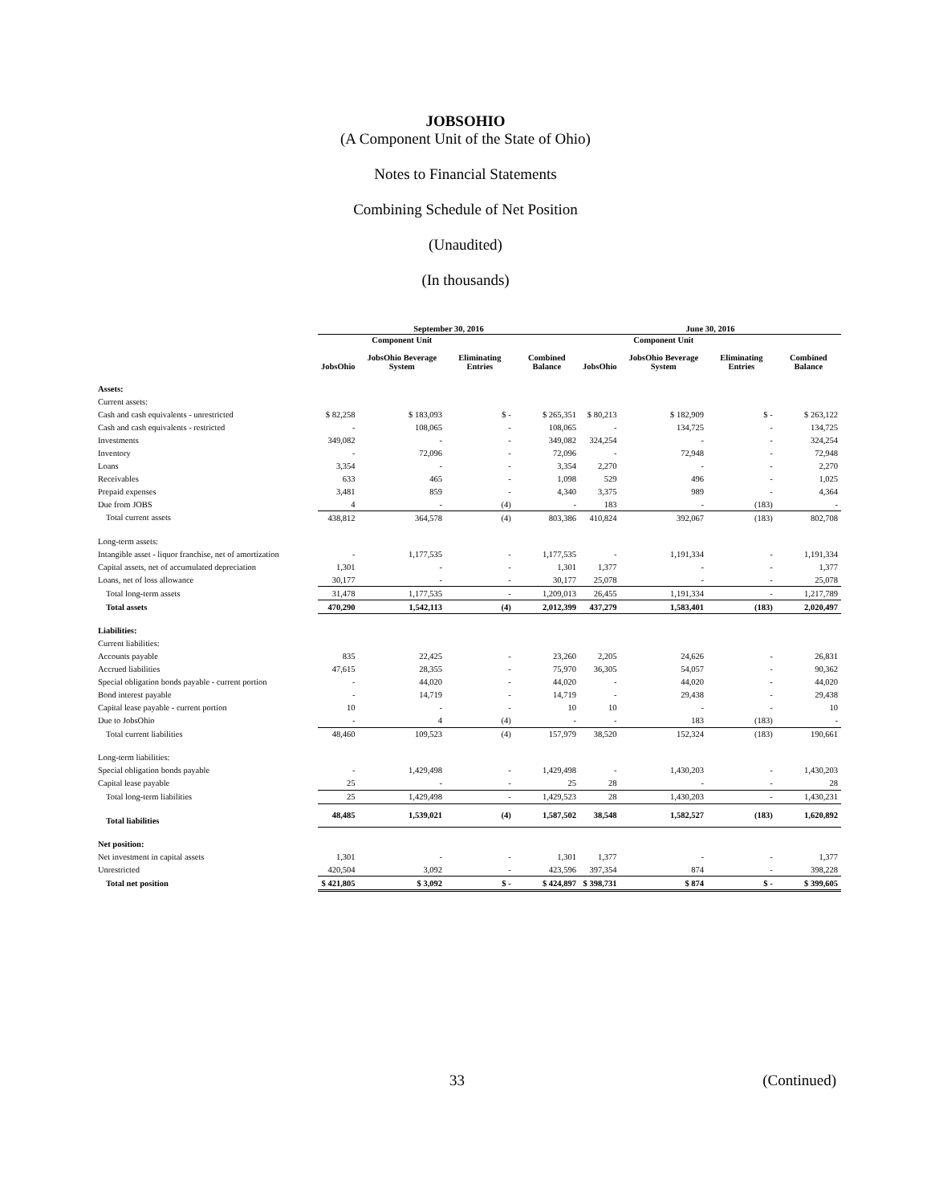JOBSOHIO
(A Component Unit of the State of Ohio)
Notes to Financial Statements
Combining Schedule of Net Position
(Unaudited)
(In thousands)
| | September 30, 2016 | | | | June 30, 2016 | | | |
| --- | --- | --- | --- | --- | --- | --- | --- | --- |
| | JobsOhio | Component Unit JobsOhio Beverage System | Eliminating Entries | Combined Balance | JobsOhio | Component Unit JobsOhio Beverage System | Eliminating Entries | Combined Balance |
| Assets: | | | | | | | | |
| Current assets: | | | | | | | | |
| Cash and cash equivalents - unrestricted | $ 82,258 | $ 183,093 | $ - | $ 265,351 | $ 80,213 | $ 182,909 | $ - | $ 263,122 |
| Cash and cash equivalents - restricted | - | 108,065 | - | 108,065 | - | 134,725 | - | 134,725 |
| Investments | 349,082 | - | - | 349,082 | 324,254 | - | - | 324,254 |
| Inventory | - | 72,096 | - | 72,096 | - | 72,948 | - | 72,948 |
| Loans | 3,354 | - | - | 3,354 | 2,270 | - | - | 2,270 |
| Receivables | 633 | 465 | - | 1,098 | 529 | 496 | - | 1,025 |
| Prepaid expenses | 3,481 | 859 | - | 4,340 | 3,375 | 989 | - | 4,364 |
| Due from JOBS | 4 | - | (4) | - | 183 | - | (183) | - |
| Total current assets | 438,812 | 364,578 | (4) | 803,386 | 410,824 | 392,067 | (183) | 802,708 |
| Long-term assets: | | | | | | | | |
| Intangible asset - liquor franchise, net of amortization | - | 1,177,535 | - | 1,177,535 | - | 1,191,334 | - | 1,191,334 |
| Capital assets, net of accumulated depreciation | 1,301 | - | - | 1,301 | 1,377 | - | - | 1,377 |
| Loans, net of loss allowance | 30,177 | - | - | 30,177 | 25,078 | - | - | 25,078 |
| Total long-term assets | 31,478 | 1,177,535 | - | 1,209,013 | 26,455 | 1,191,334 | - | 1,217,789 |
| Total assets | 470,290 | 1,542,113 | (4) | 2,012,399 | 437,279 | 1,583,401 | (183) | 2,020,497 |
| Liabilities: | | | | | | | | |
| Current liabilities: | | | | | | | | |
| Accounts payable | 835 | 22,425 | - | 23,260 | 2,205 | 24,626 | - | 26,831 |
| Accrued liabilities | 47,615 | 28,355 | - | 75,970 | 36,305 | 54,057 | - | 90,362 |
| Special obligation bonds payable - current portion | - | 44,020 | - | 44,020 | - | 44,020 | - | 44,020 |
| Bond interest payable | - | 14,719 | - | 14,719 | - | 29,438 | - | 29,438 |
| Capital lease payable - current portion | 10 | - | - | 10 | 10 | - | - | 10 |
| Due to JobsOhio | - | 4 | (4) | - | - | 183 | (183) | - |
| Total current liabilities | 48,460 | 109,523 | (4) | 157,979 | 38,520 | 152,324 | (183) | 190,661 |
| Long-term liabilities: | | | | | | | | |
| Special obligation bonds payable | - | 1,429,498 | - | 1,429,498 | - | 1,430,203 | - | 1,430,203 |
| Capital lease payable | 25 | - | - | 25 | 28 | - | - | 28 |
| Total long-term liabilities | 25 | 1,429,498 | - | 1,429,523 | 28 | 1,430,203 | - | 1,430,231 |
| Total liabilities | 48,485 | 1,539,021 | (4) | 1,587,502 | 38,548 | 1,582,527 | (183) | 1,620,892 |
| Net position: | | | | | | | | |
| Net investment in capital assets | 1,301 | - | - | 1,301 | 1,377 | - | - | 1,377 |
| Unrestricted | 420,504 | 3,092 | - | 423,596 | 397,354 | 874 | - | 398,228 |
| Total net position | $ 421,805 | $ 3,092 | $ - | $ 424,897 | $ 398,731 | $ 874 | $ - | $ 399,605 |
33 (Continued)